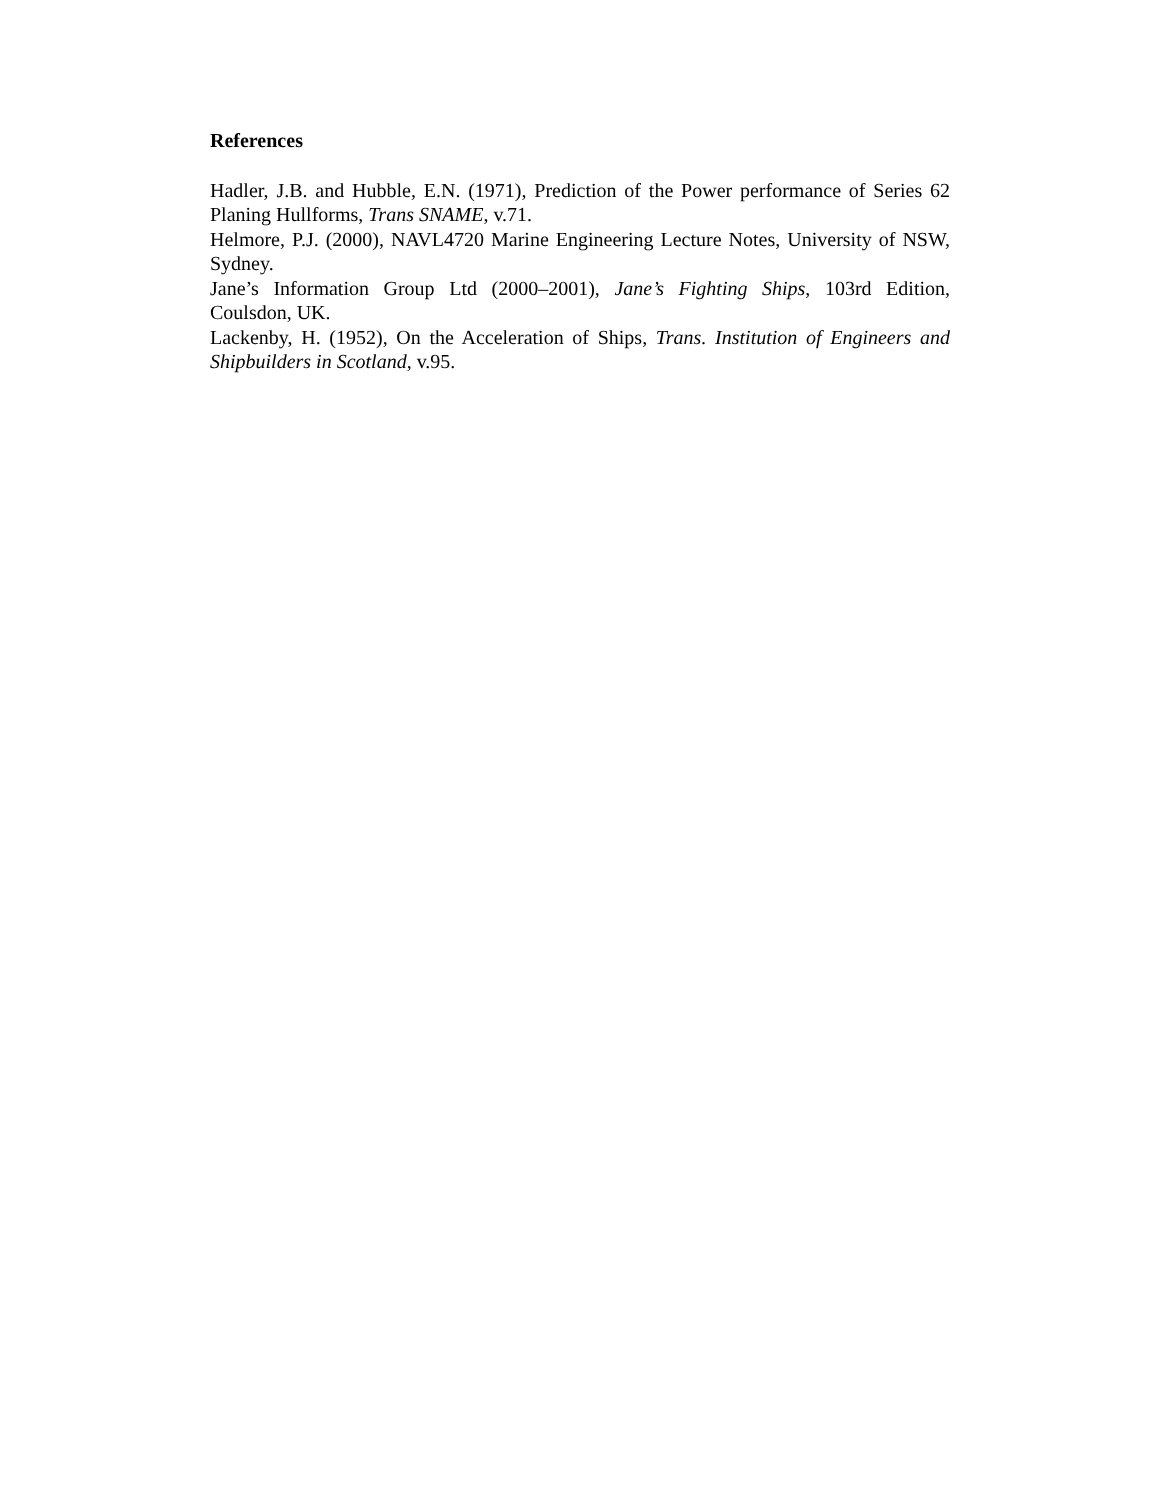References
Hadler, J.B. and Hubble, E.N. (1971), Prediction of the Power performance of Series 62 Planing Hullforms, Trans SNAME, v.71.
Helmore, P.J. (2000), NAVL4720 Marine Engineering Lecture Notes, University of NSW, Sydney.
Jane’s Information Group Ltd (2000–2001), Jane’s Fighting Ships, 103rd Edition, Coulsdon, UK.
Lackenby, H. (1952), On the Acceleration of Ships, Trans. Institution of Engineers and Shipbuilders in Scotland, v.95.